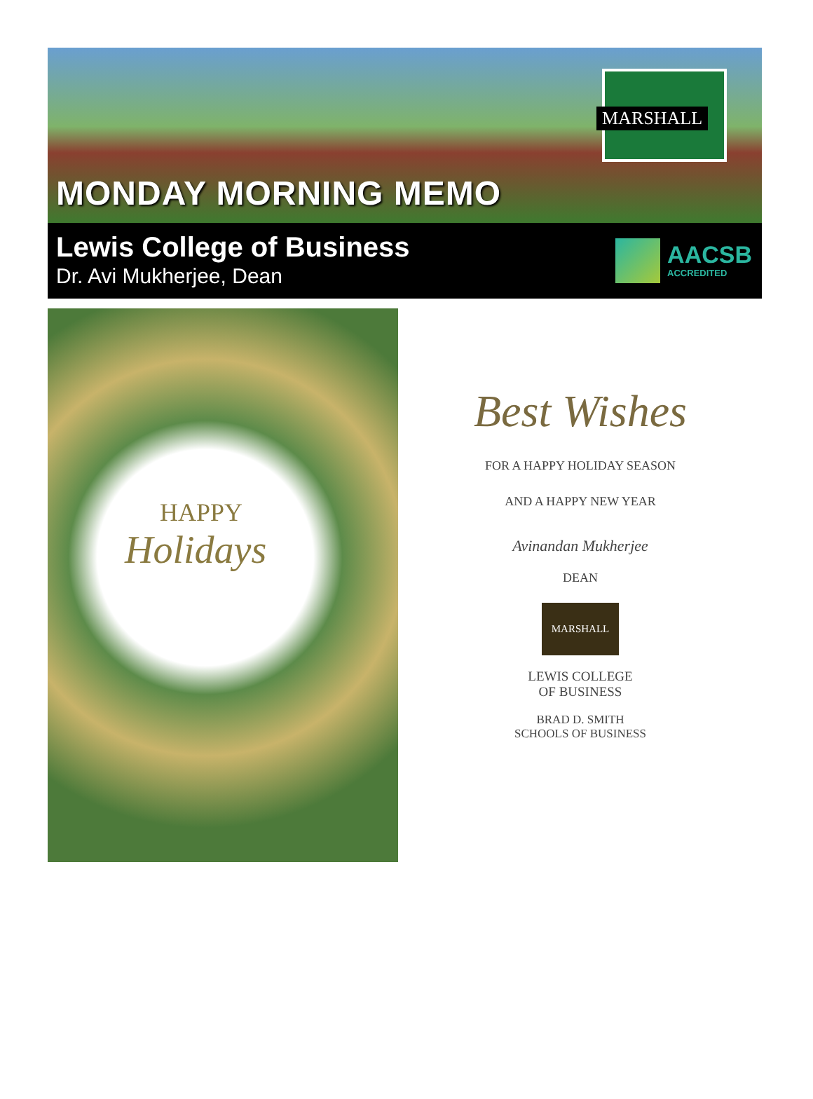MARSHALL
MONDAY MORNING MEMO
Lewis College of Business
Dr. Avi Mukherjee, Dean
AACSB
ACCREDITED
HAPPY
Holidays
Best Wishes
FOR A HAPPY HOLIDAY SEASON
AND A HAPPY NEW YEAR
Avinandan Mukherjee
DEAN
MARSHALL
LEWIS COLLEGE
OF BUSINESS
BRAD D. SMITH
SCHOOLS OF BUSINESS